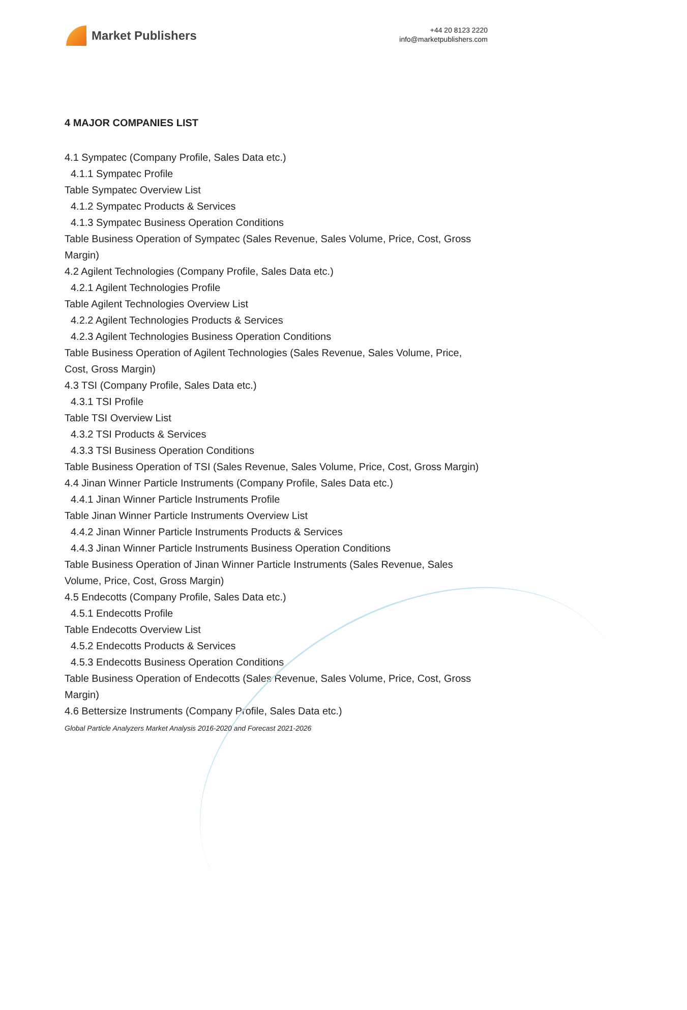Market Publishers
+44 20 8123 2220
info@marketpublishers.com
4 MAJOR COMPANIES LIST
4.1 Sympatec (Company Profile, Sales Data etc.)
4.1.1 Sympatec Profile
Table Sympatec Overview List
4.1.2 Sympatec Products & Services
4.1.3 Sympatec Business Operation Conditions
Table Business Operation of Sympatec (Sales Revenue, Sales Volume, Price, Cost, Gross Margin)
4.2 Agilent Technologies (Company Profile, Sales Data etc.)
4.2.1 Agilent Technologies Profile
Table Agilent Technologies Overview List
4.2.2 Agilent Technologies Products & Services
4.2.3 Agilent Technologies Business Operation Conditions
Table Business Operation of Agilent Technologies (Sales Revenue, Sales Volume, Price, Cost, Gross Margin)
4.3 TSI (Company Profile, Sales Data etc.)
4.3.1 TSI Profile
Table TSI Overview List
4.3.2 TSI Products & Services
4.3.3 TSI Business Operation Conditions
Table Business Operation of TSI (Sales Revenue, Sales Volume, Price, Cost, Gross Margin)
4.4 Jinan Winner Particle Instruments (Company Profile, Sales Data etc.)
4.4.1 Jinan Winner Particle Instruments Profile
Table Jinan Winner Particle Instruments Overview List
4.4.2 Jinan Winner Particle Instruments Products & Services
4.4.3 Jinan Winner Particle Instruments Business Operation Conditions
Table Business Operation of Jinan Winner Particle Instruments (Sales Revenue, Sales Volume, Price, Cost, Gross Margin)
4.5 Endecotts (Company Profile, Sales Data etc.)
4.5.1 Endecotts Profile
Table Endecotts Overview List
4.5.2 Endecotts Products & Services
4.5.3 Endecotts Business Operation Conditions
Table Business Operation of Endecotts (Sales Revenue, Sales Volume, Price, Cost, Gross Margin)
4.6 Bettersize Instruments (Company Profile, Sales Data etc.)
Global Particle Analyzers Market Analysis 2016-2020 and Forecast 2021-2026